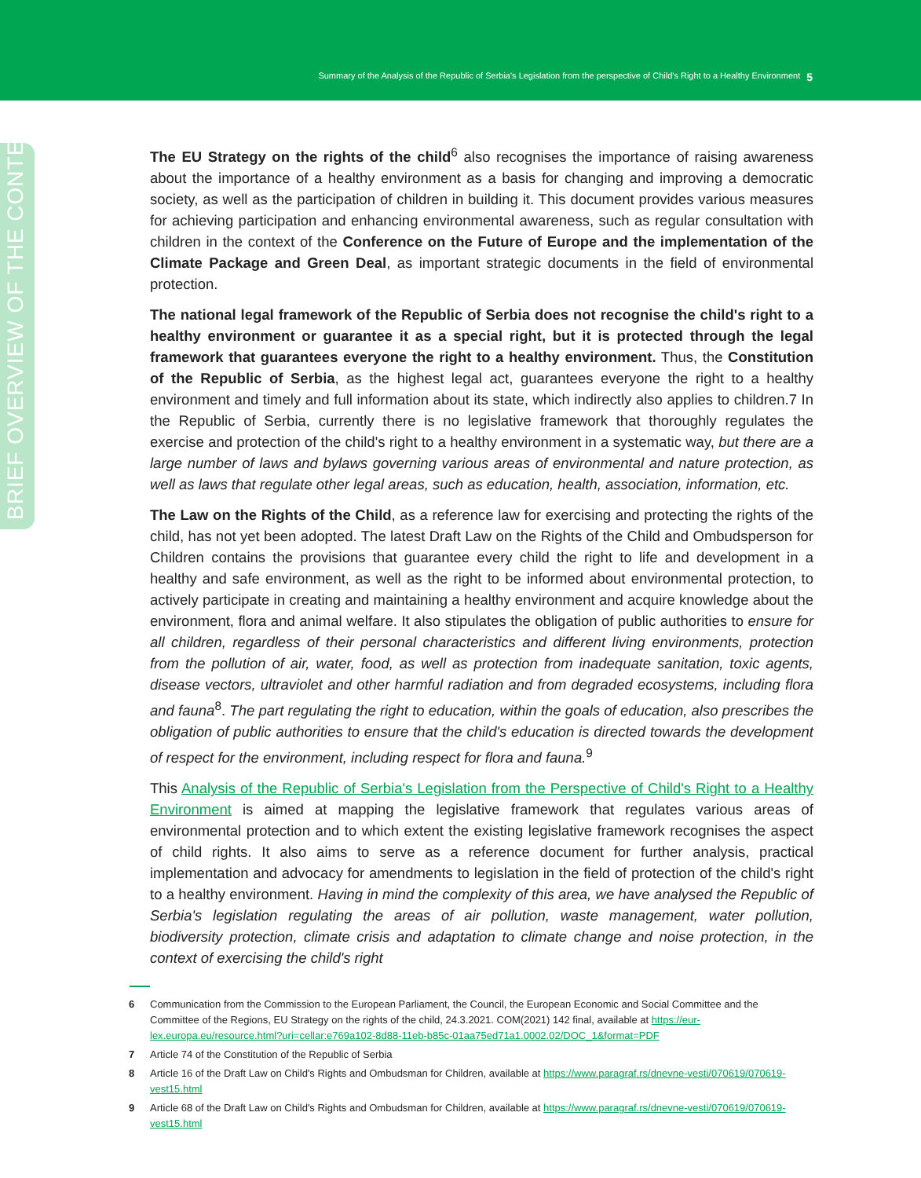Summary of the Analysis of the Republic of Serbia's Legislation from the perspective of Child's Right to a Healthy Environment 5
BRIEF OVERVIEW OF THE CONTEXT
The EU Strategy on the rights of the child<sup>6</sup> also recognises the importance of raising awareness about the importance of a healthy environment as a basis for changing and improving a democratic society, as well as the participation of children in building it. This document provides various measures for achieving participation and enhancing environmental awareness, such as regular consultation with children in the context of the Conference on the Future of Europe and the implementation of the Climate Package and Green Deal, as important strategic documents in the field of environmental protection.
The national legal framework of the Republic of Serbia does not recognise the child's right to a healthy environment or guarantee it as a special right, but it is protected through the legal framework that guarantees everyone the right to a healthy environment. Thus, the Constitution of the Republic of Serbia, as the highest legal act, guarantees everyone the right to a healthy environment and timely and full information about its state, which indirectly also applies to children.7 In the Republic of Serbia, currently there is no legislative framework that thoroughly regulates the exercise and protection of the child's right to a healthy environment in a systematic way, but there are a large number of laws and bylaws governing various areas of environmental and nature protection, as well as laws that regulate other legal areas, such as education, health, association, information, etc.
The Law on the Rights of the Child, as a reference law for exercising and protecting the rights of the child, has not yet been adopted. The latest Draft Law on the Rights of the Child and Ombudsperson for Children contains the provisions that guarantee every child the right to life and development in a healthy and safe environment, as well as the right to be informed about environmental protection, to actively participate in creating and maintaining a healthy environment and acquire knowledge about the environment, flora and animal welfare. It also stipulates the obligation of public authorities to ensure for all children, regardless of their personal characteristics and different living environments, protection from the pollution of air, water, food, as well as protection from inadequate sanitation, toxic agents, disease vectors, ultraviolet and other harmful radiation and from degraded ecosystems, including flora and fauna<sup>8</sup>. The part regulating the right to education, within the goals of education, also prescribes the obligation of public authorities to ensure that the child's education is directed towards the development of respect for the environment, including respect for flora and fauna.<sup>9</sup>
This Analysis of the Republic of Serbia's Legislation from the Perspective of Child's Right to a Healthy Environment is aimed at mapping the legislative framework that regulates various areas of environmental protection and to which extent the existing legislative framework recognises the aspect of child rights. It also aims to serve as a reference document for further analysis, practical implementation and advocacy for amendments to legislation in the field of protection of the child's right to a healthy environment. Having in mind the complexity of this area, we have analysed the Republic of Serbia's legislation regulating the areas of air pollution, waste management, water pollution, biodiversity protection, climate crisis and adaptation to climate change and noise protection, in the context of exercising the child's right
6 Communication from the Commission to the European Parliament, the Council, the European Economic and Social Committee and the Committee of the Regions, EU Strategy on the rights of the child, 24.3.2021. COM(2021) 142 final, available at https://eur-lex.europa.eu/resource.html?uri=cellar:e769a102-8d88-11eb-b85c-01aa75ed71a1.0002.02/DOC_1&format=PDF
7 Article 74 of the Constitution of the Republic of Serbia
8 Article 16 of the Draft Law on Child's Rights and Ombudsman for Children, available at https://www.paragraf.rs/dnevne-vesti/070619/070619-vest15.html
9 Article 68 of the Draft Law on Child's Rights and Ombudsman for Children, available at https://www.paragraf.rs/dnevne-vesti/070619/070619-vest15.html